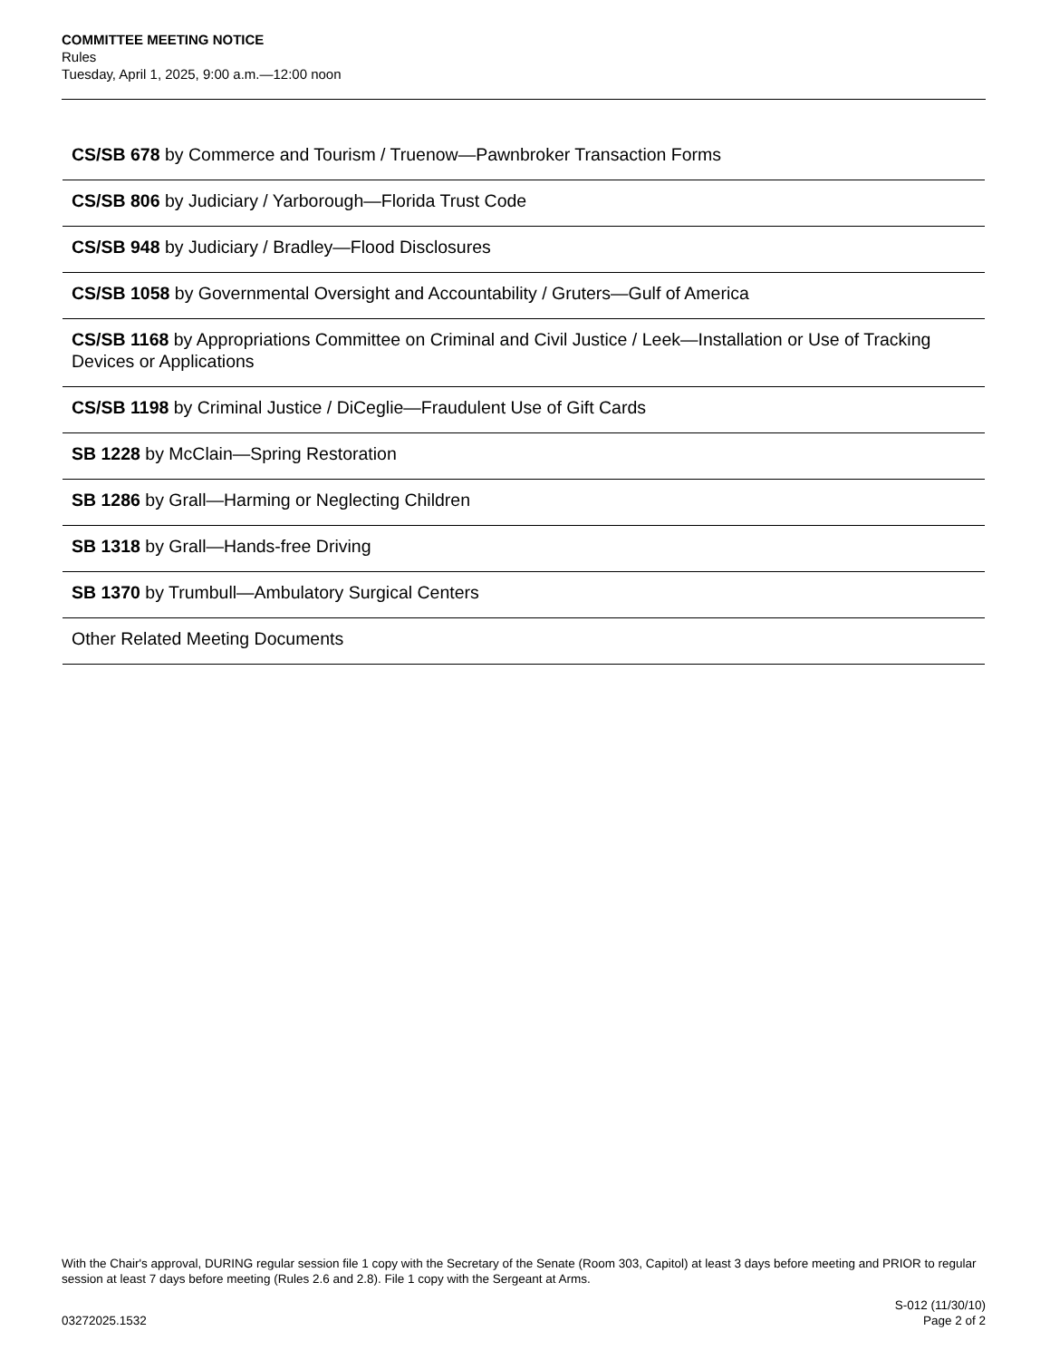COMMITTEE MEETING NOTICE
Rules
Tuesday, April 1, 2025, 9:00 a.m.—12:00 noon
CS/SB 678 by Commerce and Tourism / Truenow—Pawnbroker Transaction Forms
CS/SB 806 by Judiciary / Yarborough—Florida Trust Code
CS/SB 948 by Judiciary / Bradley—Flood Disclosures
CS/SB 1058 by Governmental Oversight and Accountability / Gruters—Gulf of America
CS/SB 1168 by Appropriations Committee on Criminal and Civil Justice / Leek—Installation or Use of Tracking Devices or Applications
CS/SB 1198 by Criminal Justice / DiCeglie—Fraudulent Use of Gift Cards
SB 1228 by McClain—Spring Restoration
SB 1286 by Grall—Harming or Neglecting Children
SB 1318 by Grall—Hands-free Driving
SB 1370 by Trumbull—Ambulatory Surgical Centers
Other Related Meeting Documents
With the Chair's approval, DURING regular session file 1 copy with the Secretary of the Senate (Room 303, Capitol) at least 3 days before meeting and PRIOR to regular session at least 7 days before meeting (Rules 2.6 and 2.8). File 1 copy with the Sergeant at Arms.
03272025.1532
S-012 (11/30/10)
Page 2 of 2